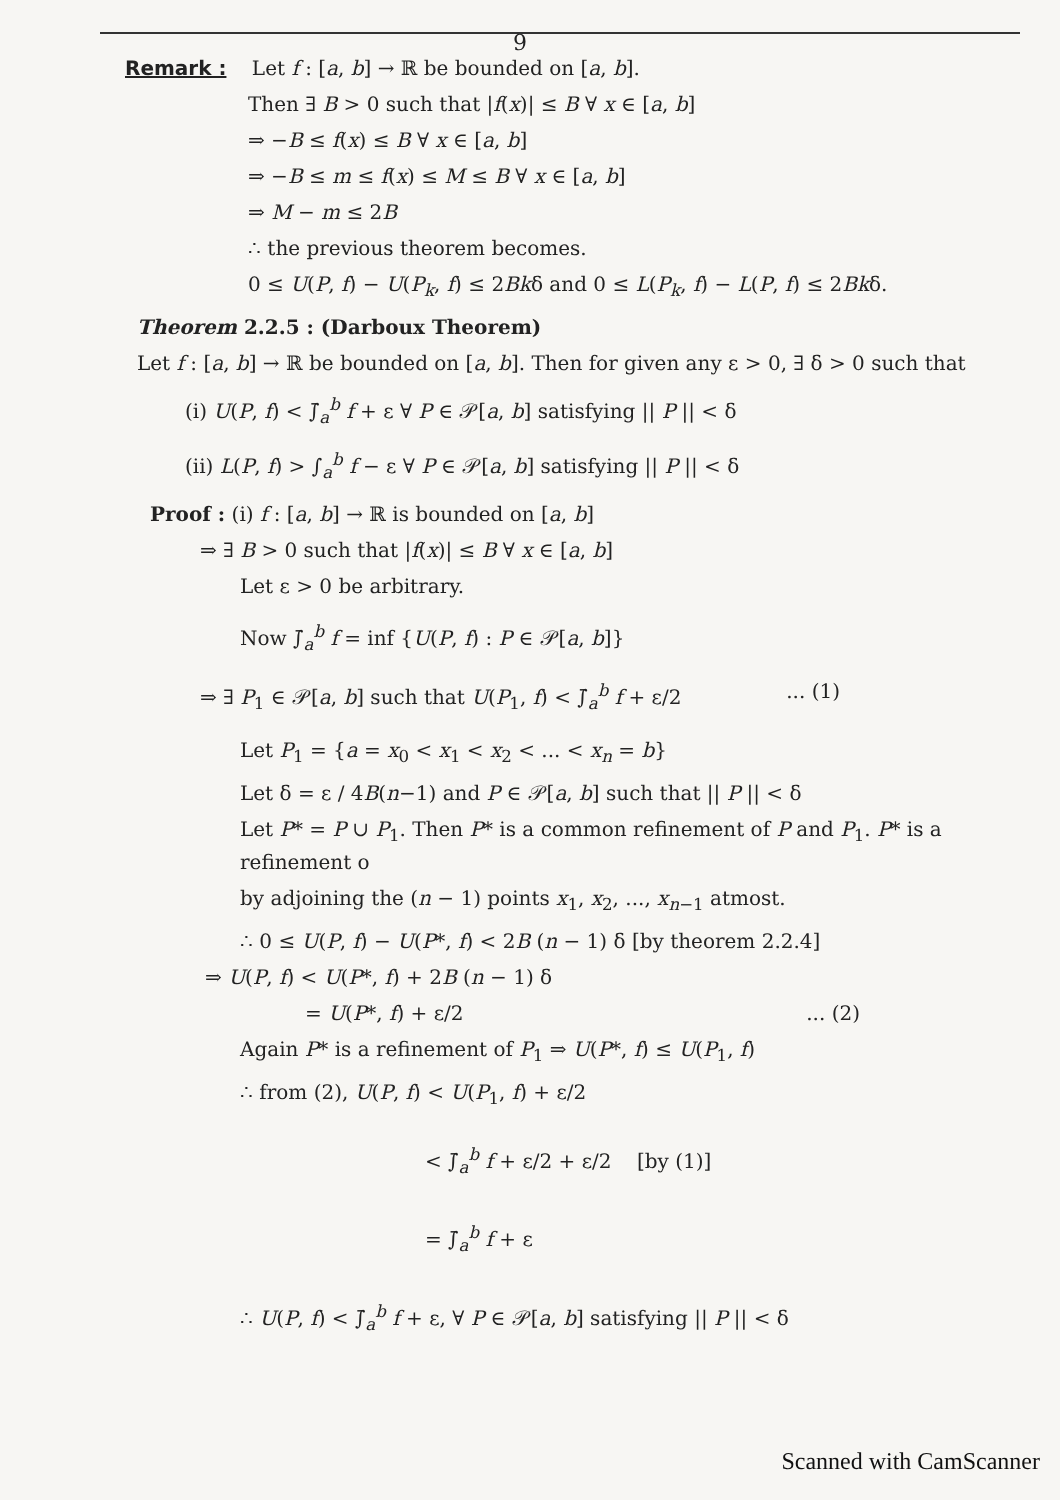9
Remark : Let f : [a, b] → ℝ be bounded on [a, b].
Then ∃ B > 0 such that |f(x)| ≤ B ∀ x ∈ [a, b]
⇒ −B ≤ f(x) ≤ B ∀ x ∈ [a, b]
⇒ −B ≤ m ≤ f(x) ≤ M ≤ B ∀ x ∈ [a, b]
⇒ M − m ≤ 2B
∴ the previous theorem becomes.
0 ≤ U(P, f) − U(P<sub>k</sub>, f) ≤ 2Bkδ and 0 ≤ L(P<sub>k</sub>, f) − L(P, f) ≤ 2Bkδ.
Theorem 2.2.5 : (Darboux Theorem)
Let f : [a, b] → ℝ be bounded on [a, b]. Then for given any ε > 0, ∃ δ > 0 such that
(i) U(P, f) < ∫̄<sub>a</sub><sup>b</sup> f + ε ∀ P ∈ 𝒫[a, b] satisfying || P || < δ
(ii) L(P, f) > ∫<sub>a</sub><sup>b</sup> f − ε ∀ P ∈ 𝒫[a, b] satisfying || P || < δ
Proof : (i) f : [a, b] → ℝ is bounded on [a, b]
⇒ ∃ B > 0 such that |f(x)| ≤ B ∀ x ∈ [a, b]
Let ε > 0 be arbitrary.
Now ∫̄<sub>a</sub><sup>b</sup> f = inf {U(P, f) : P ∈ 𝒫[a, b]}
⇒ ∃ P<sub>1</sub> ∈ 𝒫[a, b] such that U(P<sub>1</sub>, f) < ∫̄<sub>a</sub><sup>b</sup> f + ε/2 ... (1)
Let P<sub>1</sub> = {a = x<sub>0</sub> < x<sub>1</sub> < x<sub>2</sub> < ... < x<sub>n</sub> = b}
Let δ = ε / 4B(n−1) and P ∈ 𝒫[a, b] such that || P || < δ
Let P* = P ∪ P<sub>1</sub>. Then P* is a common refinement of P and P<sub>1</sub>. P* is a refinement o
by adjoining the (n − 1) points x<sub>1</sub>, x<sub>2</sub>, ..., x<sub>n−1</sub> atmost.
∴ 0 ≤ U(P, f) − U(P*, f) < 2B (n − 1) δ [by theorem 2.2.4]
⇒ U(P, f) < U(P*, f) + 2B (n − 1) δ
= U(P*, f) + ε/2 ... (2)
Again P* is a refinement of P<sub>1</sub> ⇒ U(P*, f) ≤ U(P<sub>1</sub>, f)
∴ from (2), U(P, f) < U(P<sub>1</sub>, f) + ε/2
< ∫̄<sub>a</sub><sup>b</sup> f + ε/2 + ε/2 [by (1)]
= ∫̄<sub>a</sub><sup>b</sup> f + ε
∴ U(P, f) < ∫̄<sub>a</sub><sup>b</sup> f + ε, ∀ P ∈ 𝒫[a, b] satisfying || P || < δ
Scanned with CamScanner